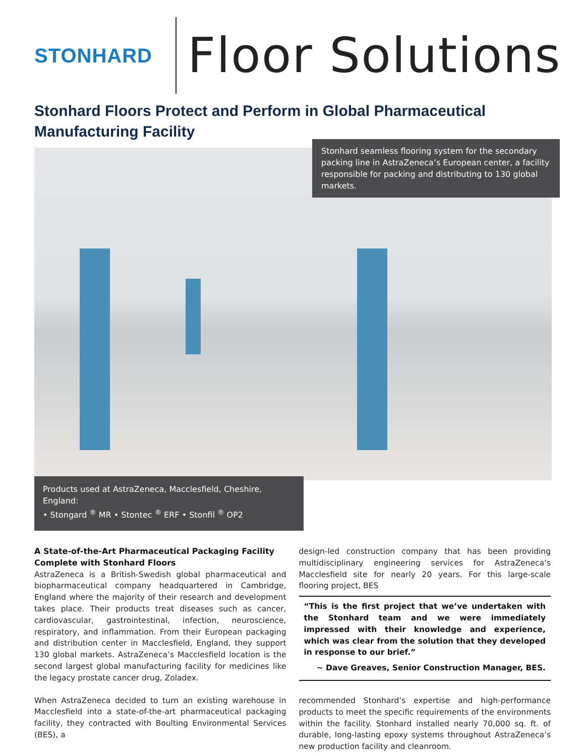STONHARD
Floor Solutions
Stonhard Floors Protect and Perform in Global Pharmaceutical Manufacturing Facility
Stonhard seamless flooring system for the secondary packing line in AstraZeneca’s European center, a facility responsible for packing and distributing to 130 global markets.
Products used at AstraZeneca, Macclesfield, Cheshire, England:
• Stongard <sup>®</sup> MR • Stontec <sup>®</sup> ERF • Stonfil <sup>®</sup> OP2
A State-of-the-Art Pharmaceutical Packaging Facility Complete with Stonhard Floors
AstraZeneca is a British-Swedish global pharmaceutical and biopharmaceutical company headquartered in Cambridge, England where the majority of their research and development takes place. Their products treat diseases such as cancer, cardiovascular, gastrointestinal, infection, neuroscience, respiratory, and inflammation. From their European packaging and distribution center in Macclesfield, England, they support 130 global markets. AstraZeneca’s Macclesfield location is the second largest global manufacturing facility for medicines like the legacy prostate cancer drug, Zoladex.
When AstraZeneca decided to turn an existing warehouse in Macclesfield into a state-of-the-art pharmaceutical packaging facility, they contracted with Boulting Environmental Services (BES), a
design-led construction company that has been providing multidisciplinary engineering services for AstraZeneca’s Macclesfield site for nearly 20 years. For this large-scale flooring project, BES
“This is the first project that we’ve undertaken with the Stonhard team and we were immediately impressed with their knowledge and experience, which was clear from the solution that they developed in response to our brief.”
~ Dave Greaves, Senior Construction Manager, BES.
recommended Stonhard’s expertise and high-performance products to meet the specific requirements of the environments within the facility. Stonhard installed nearly 70,000 sq. ft. of durable, long-lasting epoxy systems throughout AstraZeneca’s new production facility and cleanroom.